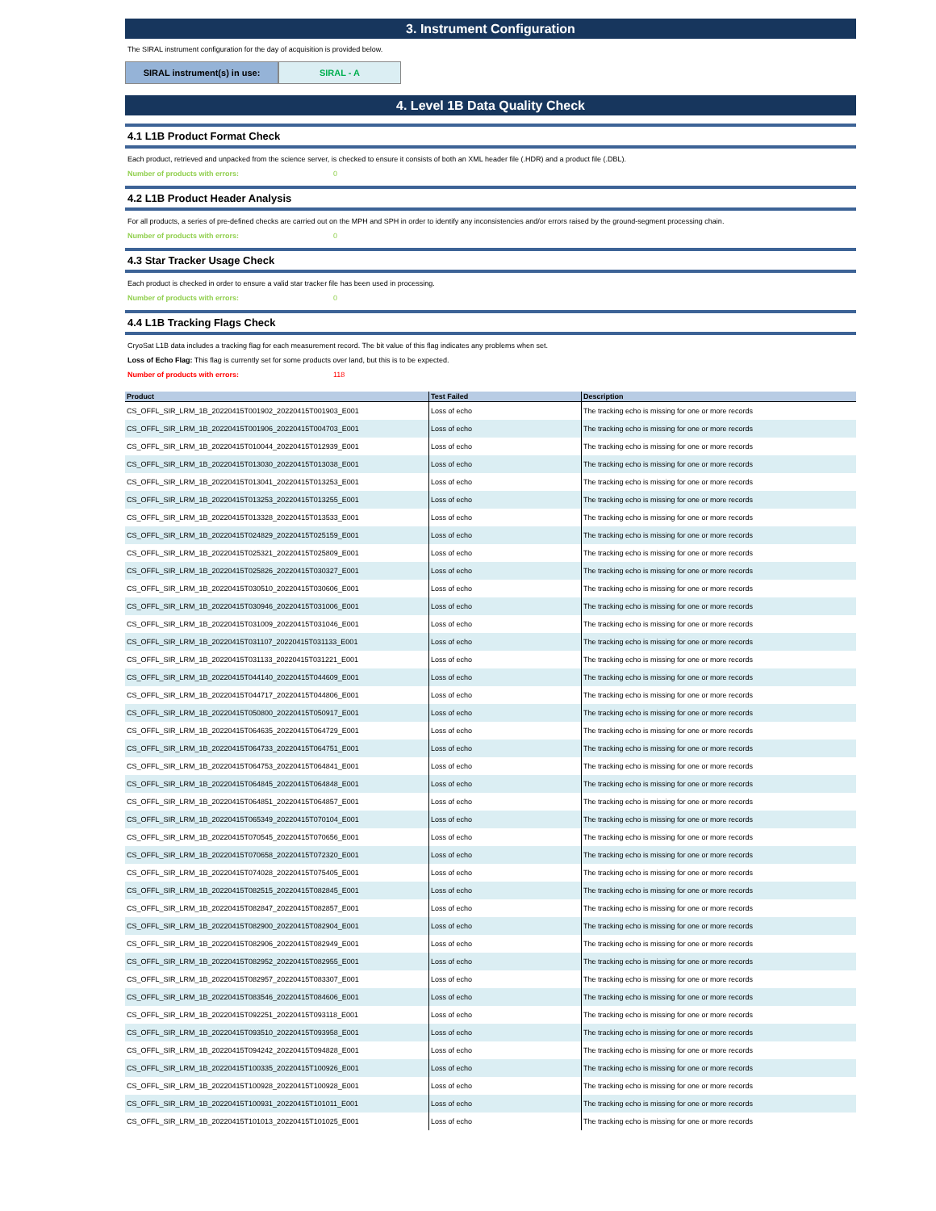3. Instrument Configuration
The SIRAL instrument configuration for the day of acquisition is provided below.
SIRAL instrument(s) in use: SIRAL - A
4. Level 1B Data Quality Check
4.1 L1B Product Format Check
Each product, retrieved and unpacked from the science server, is checked to ensure it consists of both an XML header file (.HDR) and a product file (.DBL).
Number of products with errors: 0
4.2 L1B Product Header Analysis
For all products, a series of pre-defined checks are carried out on the MPH and SPH in order to identify any inconsistencies and/or errors raised by the ground-segment processing chain.
Number of products with errors: 0
4.3 Star Tracker Usage Check
Each product is checked in order to ensure a valid star tracker file has been used in processing.
Number of products with errors: 0
4.4 L1B Tracking Flags Check
CryoSat L1B data includes a tracking flag for each measurement record. The bit value of this flag indicates any problems when set.
Loss of Echo Flag: This flag is currently set for some products over land, but this is to be expected.
Number of products with errors: 118
| Product | Test Failed | Description |
| --- | --- | --- |
| CS_OFFL_SIR_LRM_1B_20220415T001902_20220415T001903_E001 | Loss of echo | The tracking echo is missing for one or more records |
| CS_OFFL_SIR_LRM_1B_20220415T001906_20220415T004703_E001 | Loss of echo | The tracking echo is missing for one or more records |
| CS_OFFL_SIR_LRM_1B_20220415T010044_20220415T012939_E001 | Loss of echo | The tracking echo is missing for one or more records |
| CS_OFFL_SIR_LRM_1B_20220415T013030_20220415T013038_E001 | Loss of echo | The tracking echo is missing for one or more records |
| CS_OFFL_SIR_LRM_1B_20220415T013041_20220415T013253_E001 | Loss of echo | The tracking echo is missing for one or more records |
| CS_OFFL_SIR_LRM_1B_20220415T013253_20220415T013255_E001 | Loss of echo | The tracking echo is missing for one or more records |
| CS_OFFL_SIR_LRM_1B_20220415T013328_20220415T013533_E001 | Loss of echo | The tracking echo is missing for one or more records |
| CS_OFFL_SIR_LRM_1B_20220415T024829_20220415T025159_E001 | Loss of echo | The tracking echo is missing for one or more records |
| CS_OFFL_SIR_LRM_1B_20220415T025321_20220415T025809_E001 | Loss of echo | The tracking echo is missing for one or more records |
| CS_OFFL_SIR_LRM_1B_20220415T025826_20220415T030327_E001 | Loss of echo | The tracking echo is missing for one or more records |
| CS_OFFL_SIR_LRM_1B_20220415T030510_20220415T030606_E001 | Loss of echo | The tracking echo is missing for one or more records |
| CS_OFFL_SIR_LRM_1B_20220415T030946_20220415T031006_E001 | Loss of echo | The tracking echo is missing for one or more records |
| CS_OFFL_SIR_LRM_1B_20220415T031009_20220415T031046_E001 | Loss of echo | The tracking echo is missing for one or more records |
| CS_OFFL_SIR_LRM_1B_20220415T031107_20220415T031133_E001 | Loss of echo | The tracking echo is missing for one or more records |
| CS_OFFL_SIR_LRM_1B_20220415T031133_20220415T031221_E001 | Loss of echo | The tracking echo is missing for one or more records |
| CS_OFFL_SIR_LRM_1B_20220415T044140_20220415T044609_E001 | Loss of echo | The tracking echo is missing for one or more records |
| CS_OFFL_SIR_LRM_1B_20220415T044717_20220415T044806_E001 | Loss of echo | The tracking echo is missing for one or more records |
| CS_OFFL_SIR_LRM_1B_20220415T050800_20220415T050917_E001 | Loss of echo | The tracking echo is missing for one or more records |
| CS_OFFL_SIR_LRM_1B_20220415T064635_20220415T064729_E001 | Loss of echo | The tracking echo is missing for one or more records |
| CS_OFFL_SIR_LRM_1B_20220415T064733_20220415T064751_E001 | Loss of echo | The tracking echo is missing for one or more records |
| CS_OFFL_SIR_LRM_1B_20220415T064753_20220415T064841_E001 | Loss of echo | The tracking echo is missing for one or more records |
| CS_OFFL_SIR_LRM_1B_20220415T064845_20220415T064848_E001 | Loss of echo | The tracking echo is missing for one or more records |
| CS_OFFL_SIR_LRM_1B_20220415T064851_20220415T064857_E001 | Loss of echo | The tracking echo is missing for one or more records |
| CS_OFFL_SIR_LRM_1B_20220415T065349_20220415T070104_E001 | Loss of echo | The tracking echo is missing for one or more records |
| CS_OFFL_SIR_LRM_1B_20220415T070545_20220415T070656_E001 | Loss of echo | The tracking echo is missing for one or more records |
| CS_OFFL_SIR_LRM_1B_20220415T070658_20220415T072320_E001 | Loss of echo | The tracking echo is missing for one or more records |
| CS_OFFL_SIR_LRM_1B_20220415T074028_20220415T075405_E001 | Loss of echo | The tracking echo is missing for one or more records |
| CS_OFFL_SIR_LRM_1B_20220415T082515_20220415T082845_E001 | Loss of echo | The tracking echo is missing for one or more records |
| CS_OFFL_SIR_LRM_1B_20220415T082847_20220415T082857_E001 | Loss of echo | The tracking echo is missing for one or more records |
| CS_OFFL_SIR_LRM_1B_20220415T082900_20220415T082904_E001 | Loss of echo | The tracking echo is missing for one or more records |
| CS_OFFL_SIR_LRM_1B_20220415T082906_20220415T082949_E001 | Loss of echo | The tracking echo is missing for one or more records |
| CS_OFFL_SIR_LRM_1B_20220415T082952_20220415T082955_E001 | Loss of echo | The tracking echo is missing for one or more records |
| CS_OFFL_SIR_LRM_1B_20220415T082957_20220415T083307_E001 | Loss of echo | The tracking echo is missing for one or more records |
| CS_OFFL_SIR_LRM_1B_20220415T083546_20220415T084606_E001 | Loss of echo | The tracking echo is missing for one or more records |
| CS_OFFL_SIR_LRM_1B_20220415T092251_20220415T093118_E001 | Loss of echo | The tracking echo is missing for one or more records |
| CS_OFFL_SIR_LRM_1B_20220415T093510_20220415T093958_E001 | Loss of echo | The tracking echo is missing for one or more records |
| CS_OFFL_SIR_LRM_1B_20220415T094242_20220415T094828_E001 | Loss of echo | The tracking echo is missing for one or more records |
| CS_OFFL_SIR_LRM_1B_20220415T100335_20220415T100926_E001 | Loss of echo | The tracking echo is missing for one or more records |
| CS_OFFL_SIR_LRM_1B_20220415T100928_20220415T100928_E001 | Loss of echo | The tracking echo is missing for one or more records |
| CS_OFFL_SIR_LRM_1B_20220415T100931_20220415T101011_E001 | Loss of echo | The tracking echo is missing for one or more records |
| CS_OFFL_SIR_LRM_1B_20220415T101013_20220415T101025_E001 | Loss of echo | The tracking echo is missing for one or more records |